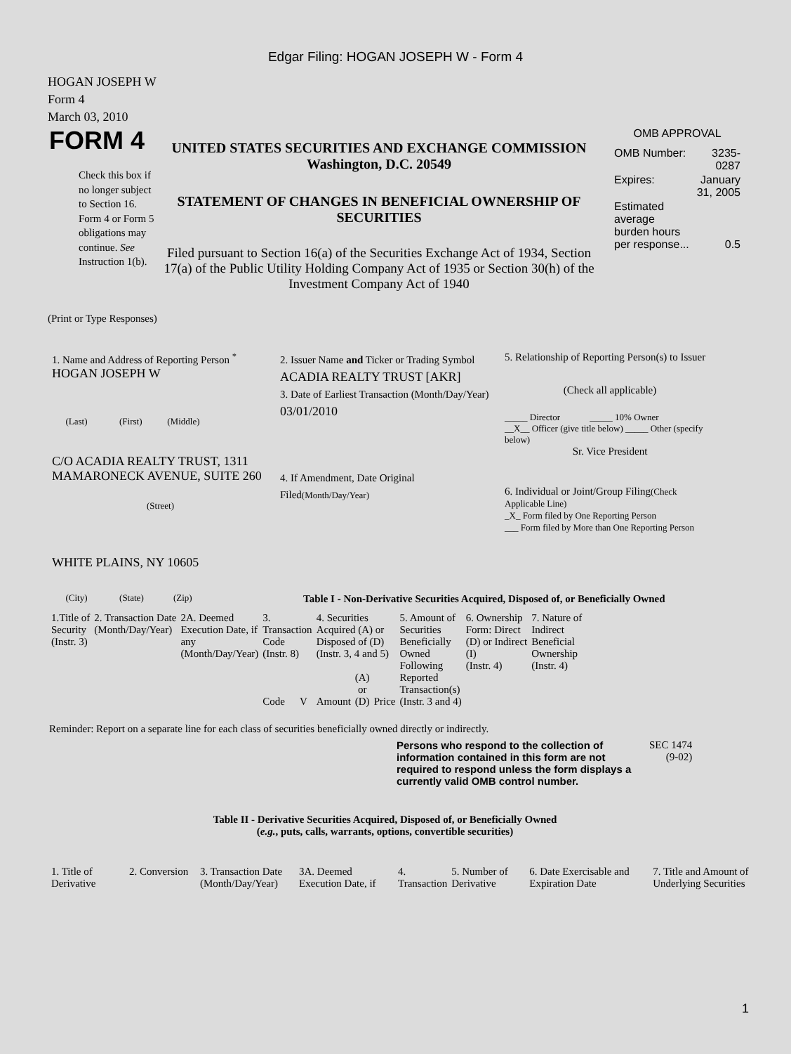Edgar Filing: HOGAN JOSEPH W - Form 4
HOGAN JOSEPH W
Form 4
March 03, 2010
FORM 4
Check this box if no longer subject to Section 16. Form 4 or Form 5 obligations may continue. See Instruction 1(b).
UNITED STATES SECURITIES AND EXCHANGE COMMISSION
Washington, D.C. 20549
STATEMENT OF CHANGES IN BENEFICIAL OWNERSHIP OF SECURITIES
Filed pursuant to Section 16(a) of the Securities Exchange Act of 1934, Section 17(a) of the Public Utility Holding Company Act of 1935 or Section 30(h) of the Investment Company Act of 1940
OMB APPROVAL
| OMB Number: | 3235-0287 |
| Expires: | January 31, 2005 |
| Estimated average burden hours per response... | 0.5 |
(Print or Type Responses)
1. Name and Address of Reporting Person <sup>*</sup>
HOGAN JOSEPH W
(Last) (First) (Middle)
C/O ACADIA REALTY TRUST, 1311 MAMARONECK AVENUE, SUITE 260
(Street)
WHITE PLAINS, NY 10605
(City) (State) (Zip)
2. Issuer Name and Ticker or Trading Symbol
ACADIA REALTY TRUST [AKR]
3. Date of Earliest Transaction (Month/Day/Year)
03/01/2010
4. If Amendment, Date Original Filed(Month/Day/Year)
5. Relationship of Reporting Person(s) to Issuer
(Check all applicable)
_____ Director _____ 10% Owner
__X__ Officer (give title below) _____ Other (specify below)
Sr. Vice President
6. Individual or Joint/Group Filing(Check Applicable Line)
_X_ Form filed by One Reporting Person
___ Form filed by More than One Reporting Person
Table I - Non-Derivative Securities Acquired, Disposed of, or Beneficially Owned
| 1.Title of Security (Instr. 3) | 2. Transaction Date (Month/Day/Year) | 2A. Deemed Execution Date, if any (Month/Day/Year) | 3. Transaction Code (Instr. 8) | | 4. Securities Acquired (A) or Disposed of (D) (Instr. 3, 4 and 5) | | | 5. Amount of Securities Beneficially Owned Following Reported Transaction(s) (Instr. 3 and 4) | 6. Ownership Form: Direct (D) or Indirect (I) (Instr. 4) | 7. Nature of Indirect Beneficial Ownership (Instr. 4) |
| --- | --- | --- | --- | --- | --- | --- | --- | --- | --- | --- |
| | | | Code | V | Amount | (A) or (D) | Price | | | |
Reminder: Report on a separate line for each class of securities beneficially owned directly or indirectly.
Persons who respond to the collection of information contained in this form are not required to respond unless the form displays a currently valid OMB control number.
SEC 1474
(9-02)
Table II - Derivative Securities Acquired, Disposed of, or Beneficially Owned
(e.g., puts, calls, warrants, options, convertible securities)
| 1. Title of Derivative | 2. Conversion | 3. Transaction Date (Month/Day/Year) | 3A. Deemed Execution Date, if | 4. Transaction | 5. Number of Derivative | 6. Date Exercisable and Expiration Date | 7. Title and Amount of Underlying Securities |
| --- | --- | --- | --- | --- | --- | --- | --- |
1